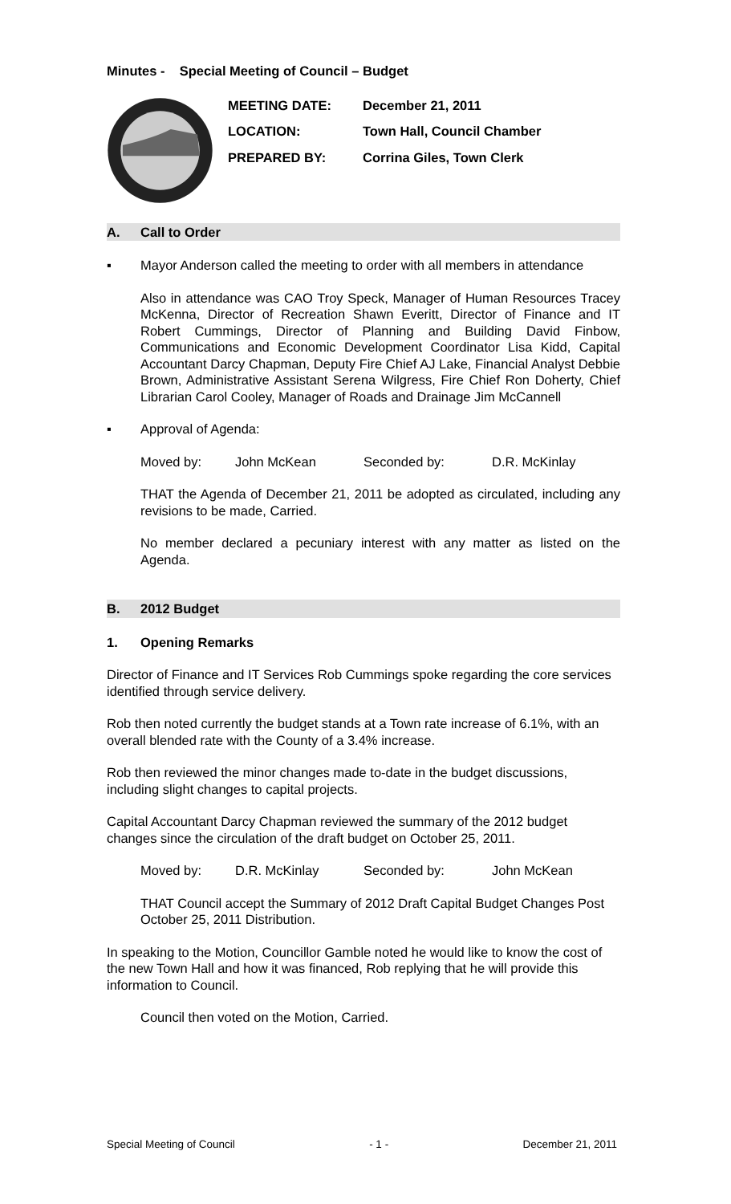Minutes - Special Meeting of Council – Budget
MEETING DATE: December 21, 2011
LOCATION: Town Hall, Council Chamber
PREPARED BY: Corrina Giles, Town Clerk
A. Call to Order
▪ Mayor Anderson called the meeting to order with all members in attendance
Also in attendance was CAO Troy Speck, Manager of Human Resources Tracey McKenna, Director of Recreation Shawn Everitt, Director of Finance and IT Robert Cummings, Director of Planning and Building David Finbow, Communications and Economic Development Coordinator Lisa Kidd, Capital Accountant Darcy Chapman, Deputy Fire Chief AJ Lake, Financial Analyst Debbie Brown, Administrative Assistant Serena Wilgress, Fire Chief Ron Doherty, Chief Librarian Carol Cooley, Manager of Roads and Drainage Jim McCannell
▪ Approval of Agenda:
Moved by: John McKean Seconded by: D.R. McKinlay
THAT the Agenda of December 21, 2011 be adopted as circulated, including any revisions to be made, Carried.
No member declared a pecuniary interest with any matter as listed on the Agenda.
B. 2012 Budget
1. Opening Remarks
Director of Finance and IT Services Rob Cummings spoke regarding the core services identified through service delivery.
Rob then noted currently the budget stands at a Town rate increase of 6.1%, with an overall blended rate with the County of a 3.4% increase.
Rob then reviewed the minor changes made to-date in the budget discussions, including slight changes to capital projects.
Capital Accountant Darcy Chapman reviewed the summary of the 2012 budget changes since the circulation of the draft budget on October 25, 2011.
Moved by: D.R. McKinlay Seconded by: John McKean
THAT Council accept the Summary of 2012 Draft Capital Budget Changes Post October 25, 2011 Distribution.
In speaking to the Motion, Councillor Gamble noted he would like to know the cost of the new Town Hall and how it was financed, Rob replying that he will provide this information to Council.
Council then voted on the Motion, Carried.
Special Meeting of Council - 1 - December 21, 2011